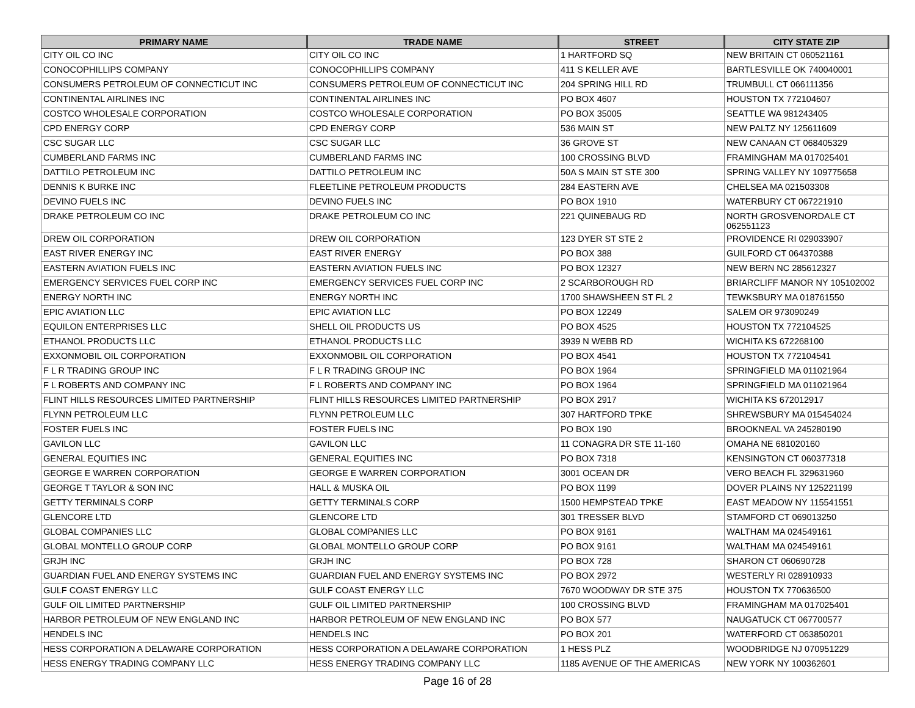| PRIMARY NAME | TRADE NAME | STREET | CITY STATE ZIP |
| --- | --- | --- | --- |
| CITY OIL CO INC | CITY OIL CO INC | 1 HARTFORD SQ | NEW BRITAIN CT 060521161 |
| CONOCOPHILLIPS COMPANY | CONOCOPHILLIPS COMPANY | 411 S KELLER AVE | BARTLESVILLE OK 740040001 |
| CONSUMERS PETROLEUM OF CONNECTICUT INC | CONSUMERS PETROLEUM OF CONNECTICUT INC | 204 SPRING HILL RD | TRUMBULL CT 066111356 |
| CONTINENTAL AIRLINES INC | CONTINENTAL AIRLINES INC | PO BOX 4607 | HOUSTON TX 772104607 |
| COSTCO WHOLESALE CORPORATION | COSTCO WHOLESALE CORPORATION | PO BOX 35005 | SEATTLE WA 981243405 |
| CPD ENERGY CORP | CPD ENERGY CORP | 536 MAIN ST | NEW PALTZ NY 125611609 |
| CSC SUGAR LLC | CSC SUGAR LLC | 36 GROVE ST | NEW CANAAN CT 068405329 |
| CUMBERLAND FARMS INC | CUMBERLAND FARMS INC | 100 CROSSING BLVD | FRAMINGHAM MA 017025401 |
| DATTILO PETROLEUM INC | DATTILO PETROLEUM INC | 50A S MAIN ST STE 300 | SPRING VALLEY NY 109775658 |
| DENNIS K BURKE INC | FLEETLINE PETROLEUM PRODUCTS | 284 EASTERN AVE | CHELSEA MA 021503308 |
| DEVINO FUELS INC | DEVINO FUELS INC | PO BOX 1910 | WATERBURY CT 067221910 |
| DRAKE PETROLEUM CO INC | DRAKE PETROLEUM CO INC | 221 QUINEBAUG RD | NORTH GROSVENORDALE CT 062551123 |
| DREW OIL CORPORATION | DREW OIL CORPORATION | 123 DYER ST STE 2 | PROVIDENCE RI 029033907 |
| EAST RIVER ENERGY INC | EAST RIVER ENERGY | PO BOX 388 | GUILFORD CT 064370388 |
| EASTERN AVIATION FUELS INC | EASTERN AVIATION FUELS INC | PO BOX 12327 | NEW BERN NC 285612327 |
| EMERGENCY SERVICES FUEL CORP INC | EMERGENCY SERVICES FUEL CORP INC | 2 SCARBOROUGH RD | BRIARCLIFF MANOR NY 105102002 |
| ENERGY NORTH INC | ENERGY NORTH INC | 1700 SHAWSHEEN ST FL 2 | TEWKSBURY MA 018761550 |
| EPIC AVIATION LLC | EPIC AVIATION LLC | PO BOX 12249 | SALEM OR 973090249 |
| EQUILON ENTERPRISES LLC | SHELL OIL PRODUCTS US | PO BOX 4525 | HOUSTON TX 772104525 |
| ETHANOL PRODUCTS LLC | ETHANOL PRODUCTS LLC | 3939 N WEBB RD | WICHITA KS 672268100 |
| EXXONMOBIL OIL CORPORATION | EXXONMOBIL OIL CORPORATION | PO BOX 4541 | HOUSTON TX 772104541 |
| F L R TRADING GROUP INC | F L R TRADING GROUP INC | PO BOX 1964 | SPRINGFIELD MA 011021964 |
| F L ROBERTS AND COMPANY INC | F L ROBERTS AND COMPANY INC | PO BOX 1964 | SPRINGFIELD MA 011021964 |
| FLINT HILLS RESOURCES LIMITED PARTNERSHIP | FLINT HILLS RESOURCES LIMITED PARTNERSHIP | PO BOX 2917 | WICHITA KS 672012917 |
| FLYNN PETROLEUM LLC | FLYNN PETROLEUM LLC | 307 HARTFORD TPKE | SHREWSBURY MA 015454024 |
| FOSTER FUELS INC | FOSTER FUELS INC | PO BOX 190 | BROOKNEAL VA 245280190 |
| GAVILON LLC | GAVILON LLC | 11 CONAGRA DR STE 11-160 | OMAHA NE 681020160 |
| GENERAL EQUITIES INC | GENERAL EQUITIES INC | PO BOX 7318 | KENSINGTON CT 060377318 |
| GEORGE E WARREN CORPORATION | GEORGE E WARREN CORPORATION | 3001 OCEAN DR | VERO BEACH FL 329631960 |
| GEORGE T TAYLOR & SON INC | HALL & MUSKA OIL | PO BOX 1199 | DOVER PLAINS NY 125221199 |
| GETTY TERMINALS CORP | GETTY TERMINALS CORP | 1500 HEMPSTEAD TPKE | EAST MEADOW NY 115541551 |
| GLENCORE LTD | GLENCORE LTD | 301 TRESSER BLVD | STAMFORD CT 069013250 |
| GLOBAL COMPANIES LLC | GLOBAL COMPANIES LLC | PO BOX 9161 | WALTHAM MA 024549161 |
| GLOBAL MONTELLO GROUP CORP | GLOBAL MONTELLO GROUP CORP | PO BOX 9161 | WALTHAM MA 024549161 |
| GRJH INC | GRJH INC | PO BOX 728 | SHARON CT 060690728 |
| GUARDIAN FUEL AND ENERGY SYSTEMS INC | GUARDIAN FUEL AND ENERGY SYSTEMS INC | PO BOX 2972 | WESTERLY RI 028910933 |
| GULF COAST ENERGY LLC | GULF COAST ENERGY LLC | 7670 WOODWAY DR STE 375 | HOUSTON TX 770636500 |
| GULF OIL LIMITED PARTNERSHIP | GULF OIL LIMITED PARTNERSHIP | 100 CROSSING BLVD | FRAMINGHAM MA 017025401 |
| HARBOR PETROLEUM OF NEW ENGLAND INC | HARBOR PETROLEUM OF NEW ENGLAND INC | PO BOX 577 | NAUGATUCK CT 067700577 |
| HENDELS INC | HENDELS INC | PO BOX 201 | WATERFORD CT 063850201 |
| HESS CORPORATION A DELAWARE CORPORATION | HESS CORPORATION A DELAWARE CORPORATION | 1 HESS PLZ | WOODBRIDGE NJ 070951229 |
| HESS ENERGY TRADING COMPANY LLC | HESS ENERGY TRADING COMPANY LLC | 1185 AVENUE OF THE AMERICAS | NEW YORK NY 100362601 |
Page 16 of 28